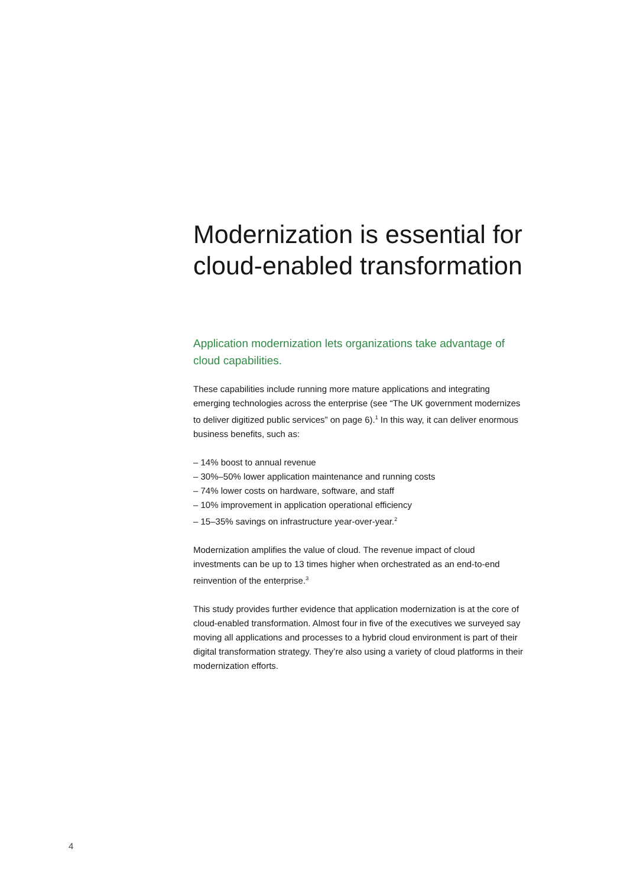Modernization is essential for cloud-enabled transformation
Application modernization lets organizations take advantage of cloud capabilities.
These capabilities include running more mature applications and integrating emerging technologies across the enterprise (see “The UK government modernizes to deliver digitized public services” on page 6).<sup>1</sup> In this way, it can deliver enormous business benefits, such as:
– 14% boost to annual revenue
– 30%–50% lower application maintenance and running costs
– 74% lower costs on hardware, software, and staff
– 10% improvement in application operational efficiency
– 15–35% savings on infrastructure year-over-year.<sup>2</sup>
Modernization amplifies the value of cloud. The revenue impact of cloud investments can be up to 13 times higher when orchestrated as an end-to-end reinvention of the enterprise.<sup>3</sup>
This study provides further evidence that application modernization is at the core of cloud-enabled transformation. Almost four in five of the executives we surveyed say moving all applications and processes to a hybrid cloud environment is part of their digital transformation strategy. They’re also using a variety of cloud platforms in their modernization efforts.
4